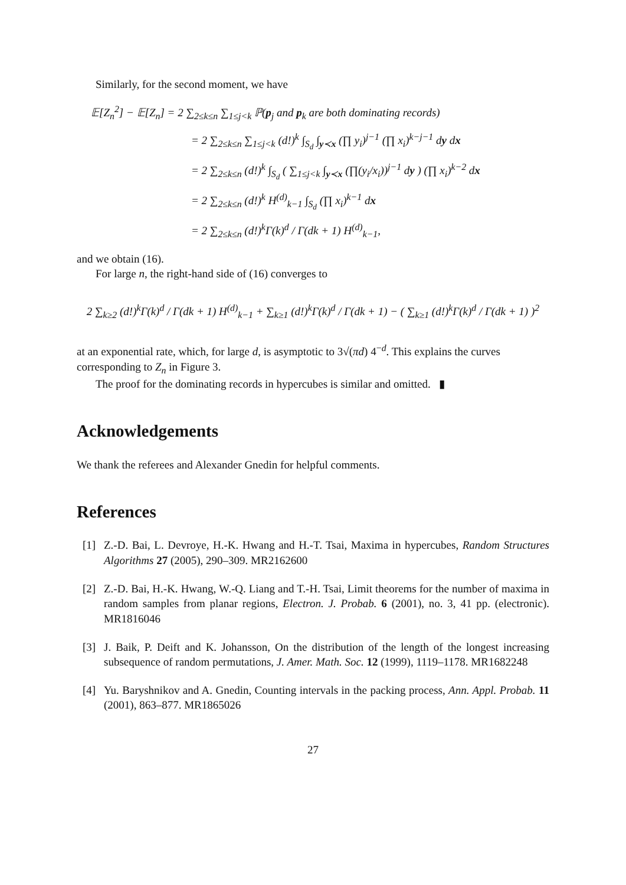Similarly, for the second moment, we have
𝔼[Z<sub>n</sub><sup>2</sup>] − 𝔼[Z<sub>n</sub>] = 2 ∑<sub>2≤k≤n</sub> ∑<sub>1≤j<k</sub> ℙ(p<sub>j</sub> and p<sub>k</sub> are both dominating records)
= 2 ∑<sub>2≤k≤n</sub> ∑<sub>1≤j<k</sub> (d!)<sup>k</sup> ∫<sub>S<sub>d</sub></sub> ∫<sub>y≺x</sub> (∏ y<sub>i</sub>)<sup>j−1</sup> (∏ x<sub>i</sub>)<sup>k−j−1</sup> dy dx
= 2 ∑<sub>2≤k≤n</sub> (d!)<sup>k</sup> ∫<sub>S<sub>d</sub></sub> ( ∑<sub>1≤j<k</sub> ∫<sub>y≺x</sub> (∏(y<sub>i</sub>/x<sub>i</sub>))<sup>j−1</sup> dy ) (∏ x<sub>i</sub>)<sup>k−2</sup> dx
= 2 ∑<sub>2≤k≤n</sub> (d!)<sup>k</sup> H<sup>(d)</sup><sub>k−1</sub> ∫<sub>S<sub>d</sub></sub> (∏ x<sub>i</sub>)<sup>k−1</sup> dx
= 2 ∑<sub>2≤k≤n</sub> (d!)<sup>k</sup>Γ(k)<sup>d</sup> / Γ(dk + 1) H<sup>(d)</sup><sub>k−1</sub>,
and we obtain (16).
For large n, the right-hand side of (16) converges to
2 ∑<sub>k≥2</sub> (d!)<sup>k</sup>Γ(k)<sup>d</sup> / Γ(dk + 1) H<sup>(d)</sup><sub>k−1</sub> + ∑<sub>k≥1</sub> (d!)<sup>k</sup>Γ(k)<sup>d</sup> / Γ(dk + 1) − ( ∑<sub>k≥1</sub> (d!)<sup>k</sup>Γ(k)<sup>d</sup> / Γ(dk + 1) )<sup>2</sup>
at an exponential rate, which, for large d, is asymptotic to 3√(πd) 4<sup>−d</sup>. This explains the curves corresponding to Z<sub>n</sub> in Figure 3.
The proof for the dominating records in hypercubes is similar and omitted. ▮
Acknowledgements
We thank the referees and Alexander Gnedin for helpful comments.
References
[1] Z.-D. Bai, L. Devroye, H.-K. Hwang and H.-T. Tsai, Maxima in hypercubes, Random Structures Algorithms 27 (2005), 290–309. MR2162600
[2] Z.-D. Bai, H.-K. Hwang, W.-Q. Liang and T.-H. Tsai, Limit theorems for the number of maxima in random samples from planar regions, Electron. J. Probab. 6 (2001), no. 3, 41 pp. (electronic). MR1816046
[3] J. Baik, P. Deift and K. Johansson, On the distribution of the length of the longest increasing subsequence of random permutations, J. Amer. Math. Soc. 12 (1999), 1119–1178. MR1682248
[4] Yu. Baryshnikov and A. Gnedin, Counting intervals in the packing process, Ann. Appl. Probab. 11 (2001), 863–877. MR1865026
27